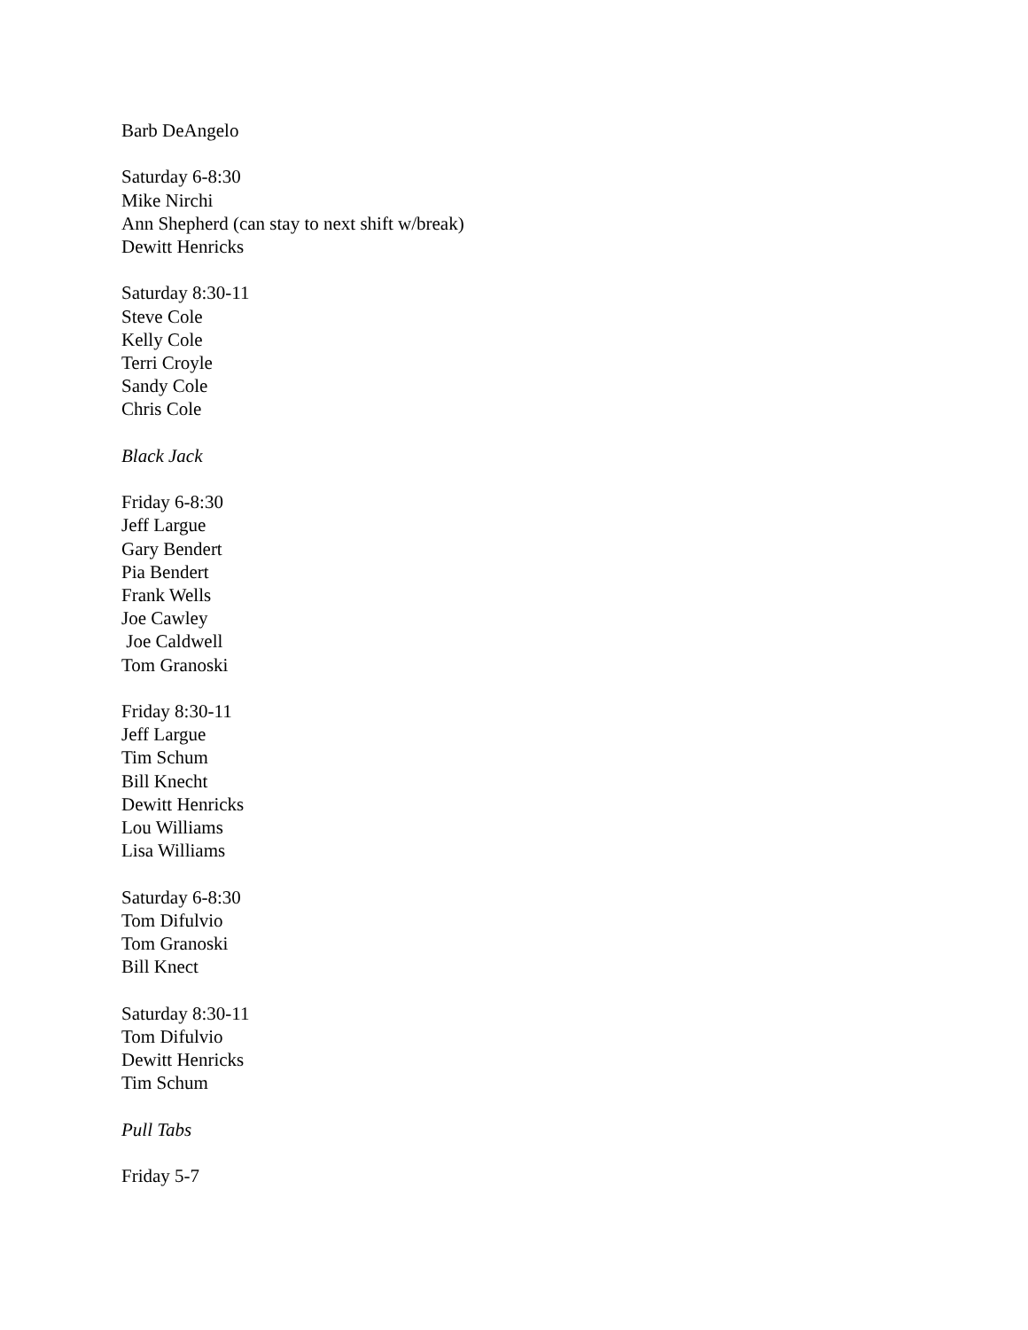Barb DeAngelo
Saturday 6-8:30
Mike Nirchi
Ann Shepherd (can stay to next shift w/break)
Dewitt Henricks
Saturday 8:30-11
Steve Cole
Kelly Cole
Terri Croyle
Sandy Cole
Chris Cole
Black Jack
Friday 6-8:30
Jeff Largue
Gary Bendert
Pia Bendert
Frank Wells
Joe Cawley
Joe Caldwell
Tom Granoski
Friday 8:30-11
Jeff Largue
Tim Schum
Bill Knecht
Dewitt Henricks
Lou Williams
Lisa Williams
Saturday 6-8:30
Tom Difulvio
Tom Granoski
Bill Knect
Saturday 8:30-11
Tom Difulvio
Dewitt Henricks
Tim Schum
Pull Tabs
Friday 5-7